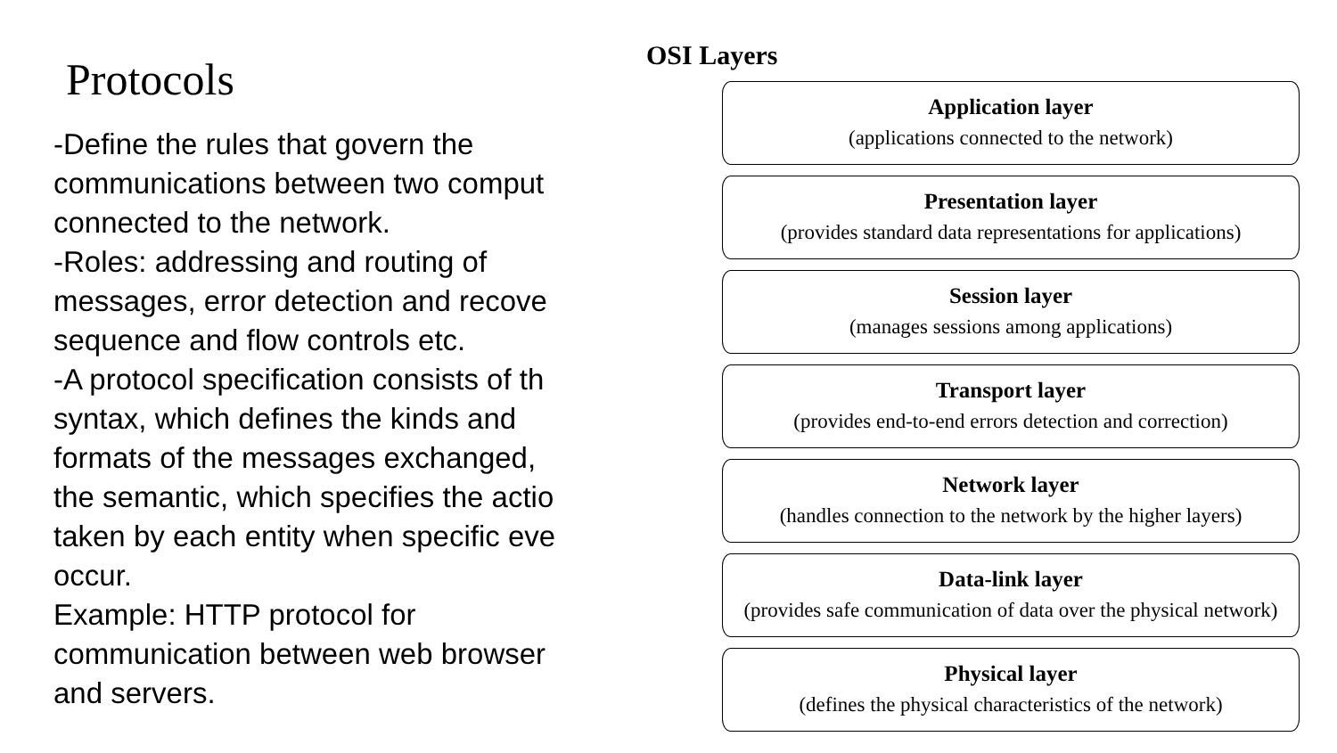Protocols
-Define the rules that govern the
communications between two comput
connected to the network.
-Roles: addressing and routing of
messages, error detection and recove
sequence and flow controls etc.
-A protocol specification consists of th
syntax, which defines the kinds and
formats of the messages exchanged,
the semantic, which specifies the actio
taken by each entity when specific eve
occur.
Example: HTTP protocol for
communication between web browser
and servers.
OSI Layers
Application layer
(applications connected to the network)
Presentation layer
(provides standard data representations for applications)
Session layer
(manages sessions among applications)
Transport layer
(provides end-to-end errors detection and correction)
Network layer
(handles connection to the network by the higher layers)
Data-link layer
(provides safe communication of data over the physical network)
Physical layer
(defines the physical characteristics of the network)